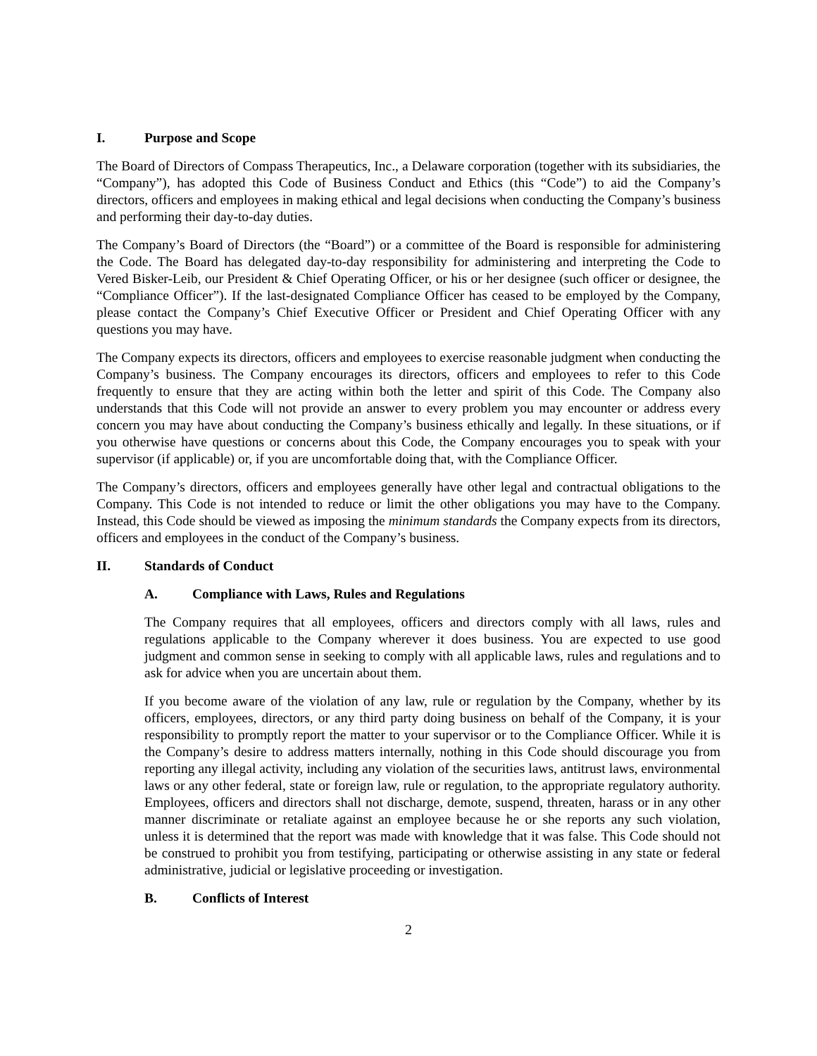I. Purpose and Scope
The Board of Directors of Compass Therapeutics, Inc., a Delaware corporation (together with its subsidiaries, the “Company”), has adopted this Code of Business Conduct and Ethics (this “Code”) to aid the Company’s directors, officers and employees in making ethical and legal decisions when conducting the Company’s business and performing their day-to-day duties.
The Company’s Board of Directors (the “Board”) or a committee of the Board is responsible for administering the Code. The Board has delegated day-to-day responsibility for administering and interpreting the Code to Vered Bisker-Leib, our President & Chief Operating Officer, or his or her designee (such officer or designee, the “Compliance Officer”). If the last-designated Compliance Officer has ceased to be employed by the Company, please contact the Company’s Chief Executive Officer or President and Chief Operating Officer with any questions you may have.
The Company expects its directors, officers and employees to exercise reasonable judgment when conducting the Company’s business. The Company encourages its directors, officers and employees to refer to this Code frequently to ensure that they are acting within both the letter and spirit of this Code. The Company also understands that this Code will not provide an answer to every problem you may encounter or address every concern you may have about conducting the Company’s business ethically and legally. In these situations, or if you otherwise have questions or concerns about this Code, the Company encourages you to speak with your supervisor (if applicable) or, if you are uncomfortable doing that, with the Compliance Officer.
The Company’s directors, officers and employees generally have other legal and contractual obligations to the Company. This Code is not intended to reduce or limit the other obligations you may have to the Company. Instead, this Code should be viewed as imposing the minimum standards the Company expects from its directors, officers and employees in the conduct of the Company’s business.
II. Standards of Conduct
A. Compliance with Laws, Rules and Regulations
The Company requires that all employees, officers and directors comply with all laws, rules and regulations applicable to the Company wherever it does business. You are expected to use good judgment and common sense in seeking to comply with all applicable laws, rules and regulations and to ask for advice when you are uncertain about them.
If you become aware of the violation of any law, rule or regulation by the Company, whether by its officers, employees, directors, or any third party doing business on behalf of the Company, it is your responsibility to promptly report the matter to your supervisor or to the Compliance Officer. While it is the Company’s desire to address matters internally, nothing in this Code should discourage you from reporting any illegal activity, including any violation of the securities laws, antitrust laws, environmental laws or any other federal, state or foreign law, rule or regulation, to the appropriate regulatory authority. Employees, officers and directors shall not discharge, demote, suspend, threaten, harass or in any other manner discriminate or retaliate against an employee because he or she reports any such violation, unless it is determined that the report was made with knowledge that it was false. This Code should not be construed to prohibit you from testifying, participating or otherwise assisting in any state or federal administrative, judicial or legislative proceeding or investigation.
B. Conflicts of Interest
2